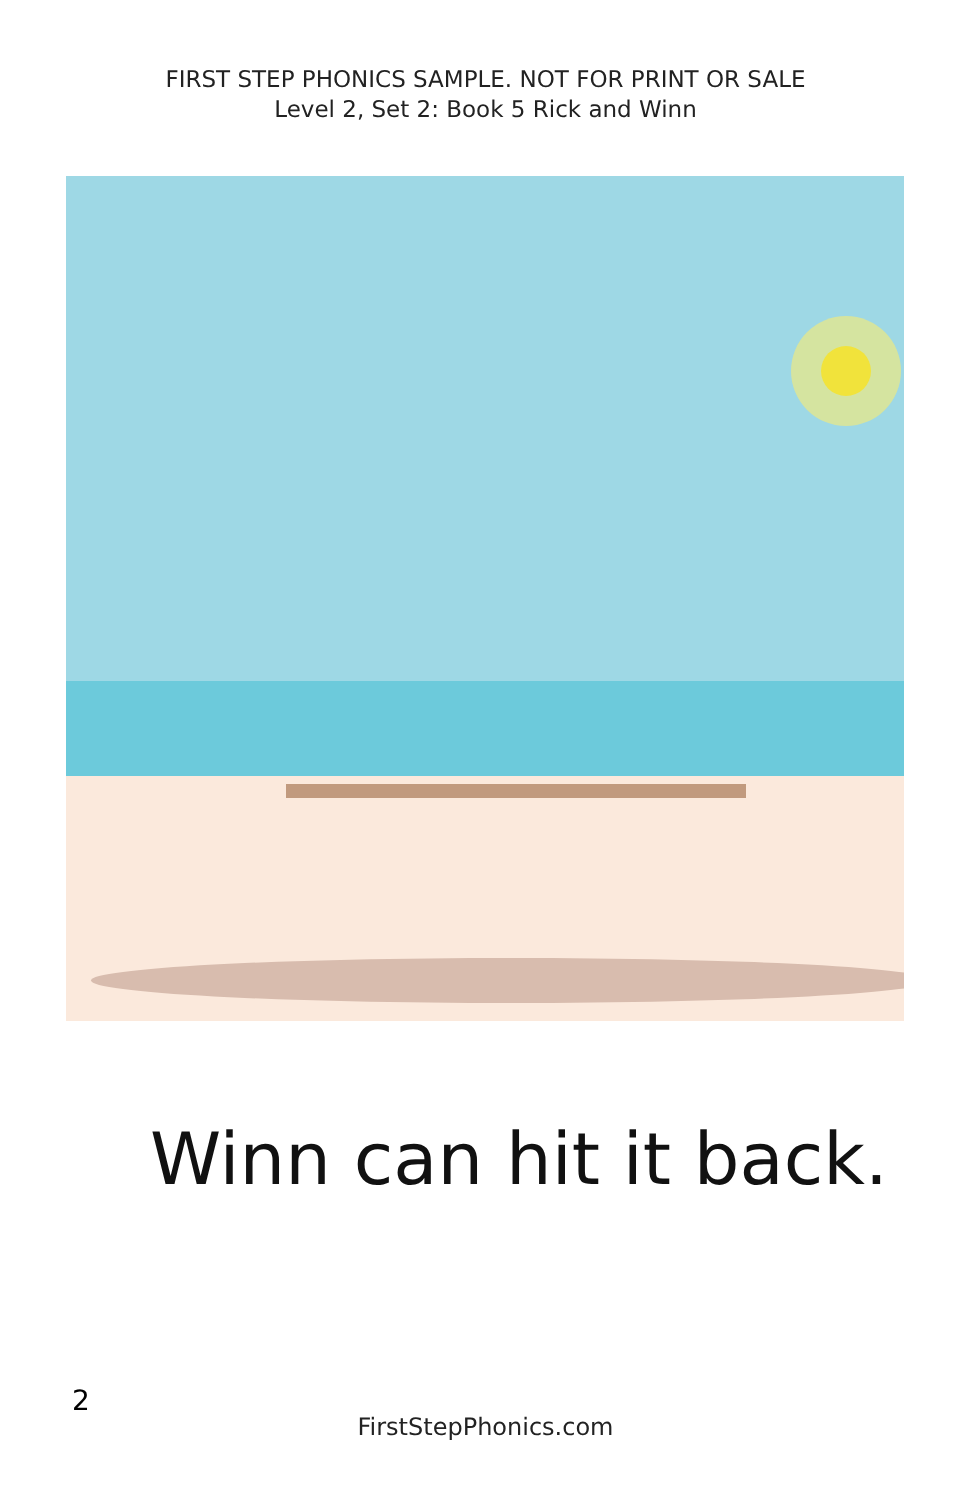FIRST STEP PHONICS SAMPLE. NOT FOR PRINT OR SALE
Level 2, Set 2: Book 5 Rick and Winn
Winn can hit it back.
2
FirstStepPhonics.com